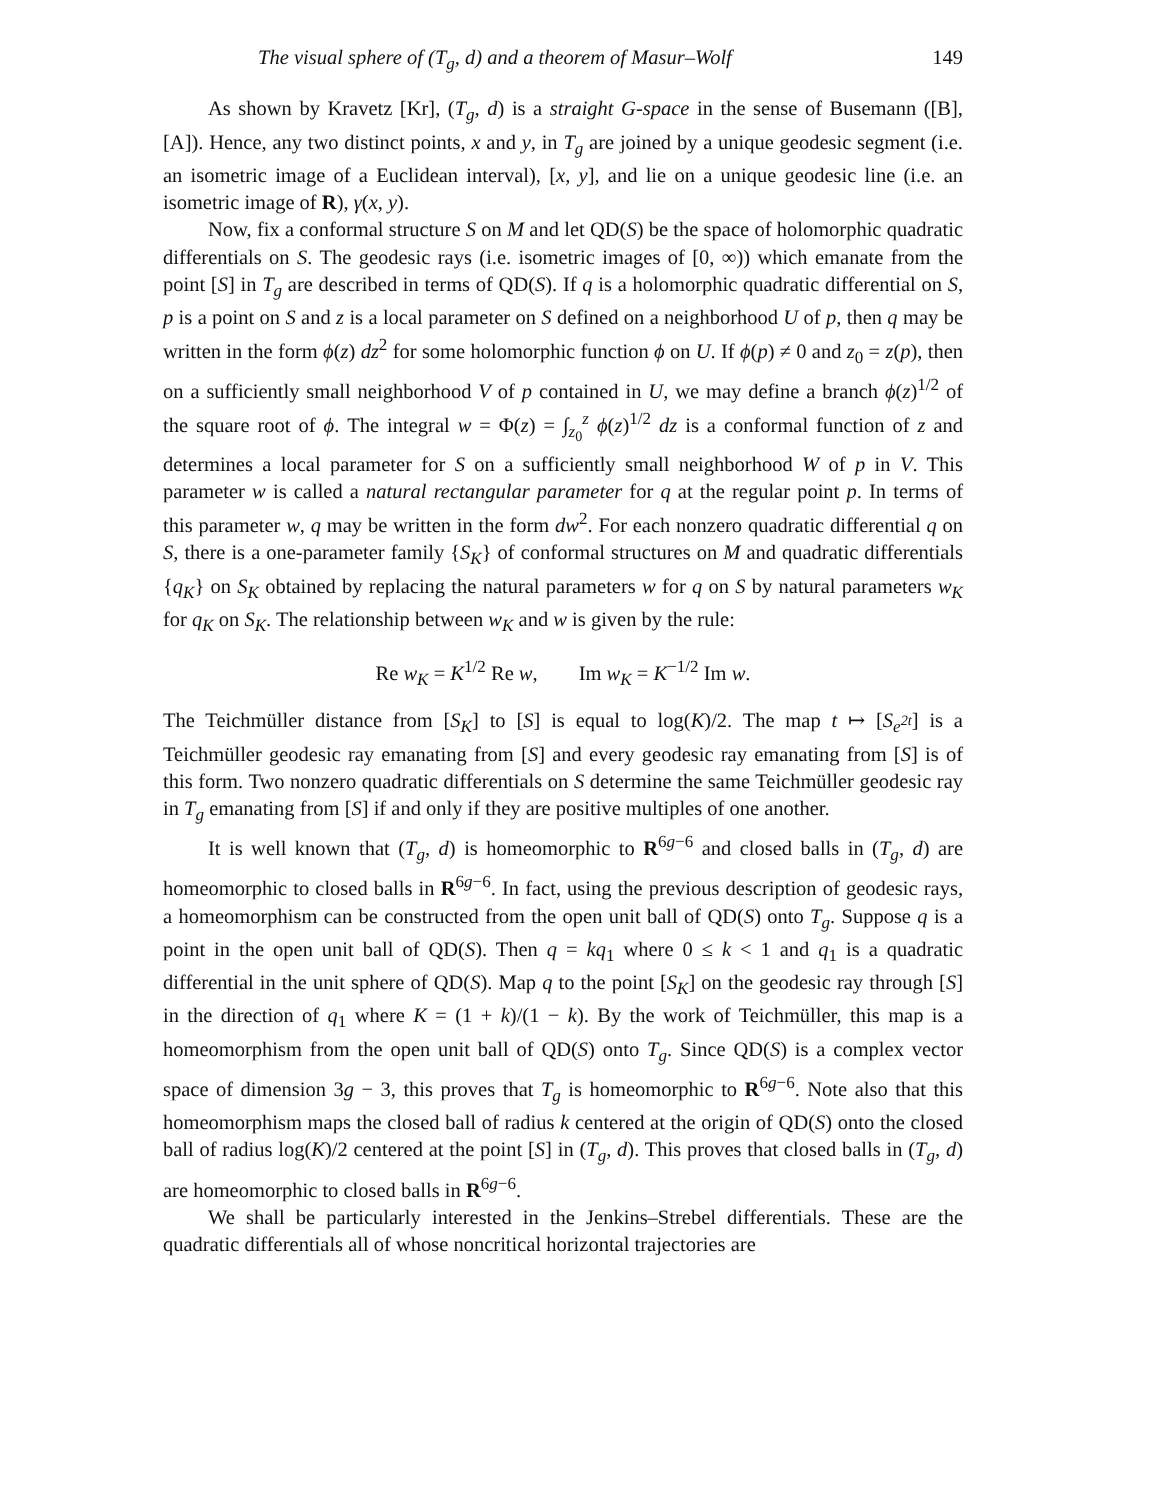The visual sphere of (T<sub>g</sub>, d) and a theorem of Masur–Wolf 149
As shown by Kravetz [Kr], (T<sub>g</sub>, d) is a straight G-space in the sense of Busemann ([B], [A]). Hence, any two distinct points, x and y, in T<sub>g</sub> are joined by a unique geodesic segment (i.e. an isometric image of a Euclidean interval), [x, y], and lie on a unique geodesic line (i.e. an isometric image of R), γ(x, y).
Now, fix a conformal structure S on M and let QD(S) be the space of holomorphic quadratic differentials on S. The geodesic rays (i.e. isometric images of [0, ∞)) which emanate from the point [S] in T<sub>g</sub> are described in terms of QD(S). If q is a holomorphic quadratic differential on S, p is a point on S and z is a local parameter on S defined on a neighborhood U of p, then q may be written in the form ϕ(z) dz<sup>2</sup> for some holomorphic function ϕ on U. If ϕ(p) ≠ 0 and z<sub>0</sub> = z(p), then on a sufficiently small neighborhood V of p contained in U, we may define a branch ϕ(z)<sup>1/2</sup> of the square root of ϕ. The integral w = Φ(z) = ∫<sub>z<sub>0</sub></sub><sup>z</sup> ϕ(z)<sup>1/2</sup> dz is a conformal function of z and determines a local parameter for S on a sufficiently small neighborhood W of p in V. This parameter w is called a natural rectangular parameter for q at the regular point p. In terms of this parameter w, q may be written in the form dw<sup>2</sup>. For each nonzero quadratic differential q on S, there is a one-parameter family {S<sub>K</sub>} of conformal structures on M and quadratic differentials {q<sub>K</sub>} on S<sub>K</sub> obtained by replacing the natural parameters w for q on S by natural parameters w<sub>K</sub> for q<sub>K</sub> on S<sub>K</sub>. The relationship between w<sub>K</sub> and w is given by the rule:
Re w<sub>K</sub> = K<sup>1/2</sup> Re w, Im w<sub>K</sub> = K<sup>−1/2</sup> Im w.
The Teichmüller distance from [S<sub>K</sub>] to [S] is equal to log(K)/2. The map t ↦ [S<sub>e<sup>2t</sup></sub>] is a Teichmüller geodesic ray emanating from [S] and every geodesic ray emanating from [S] is of this form. Two nonzero quadratic differentials on S determine the same Teichmüller geodesic ray in T<sub>g</sub> emanating from [S] if and only if they are positive multiples of one another.
It is well known that (T<sub>g</sub>, d) is homeomorphic to R<sup>6g−6</sup> and closed balls in (T<sub>g</sub>, d) are homeomorphic to closed balls in R<sup>6g−6</sup>. In fact, using the previous description of geodesic rays, a homeomorphism can be constructed from the open unit ball of QD(S) onto T<sub>g</sub>. Suppose q is a point in the open unit ball of QD(S). Then q = kq<sub>1</sub> where 0 ≤ k < 1 and q<sub>1</sub> is a quadratic differential in the unit sphere of QD(S). Map q to the point [S<sub>K</sub>] on the geodesic ray through [S] in the direction of q<sub>1</sub> where K = (1 + k)/(1 − k). By the work of Teichmüller, this map is a homeomorphism from the open unit ball of QD(S) onto T<sub>g</sub>. Since QD(S) is a complex vector space of dimension 3g − 3, this proves that T<sub>g</sub> is homeomorphic to R<sup>6g−6</sup>. Note also that this homeomorphism maps the closed ball of radius k centered at the origin of QD(S) onto the closed ball of radius log(K)/2 centered at the point [S] in (T<sub>g</sub>, d). This proves that closed balls in (T<sub>g</sub>, d) are homeomorphic to closed balls in R<sup>6g−6</sup>.
We shall be particularly interested in the Jenkins–Strebel differentials. These are the quadratic differentials all of whose noncritical horizontal trajectories are